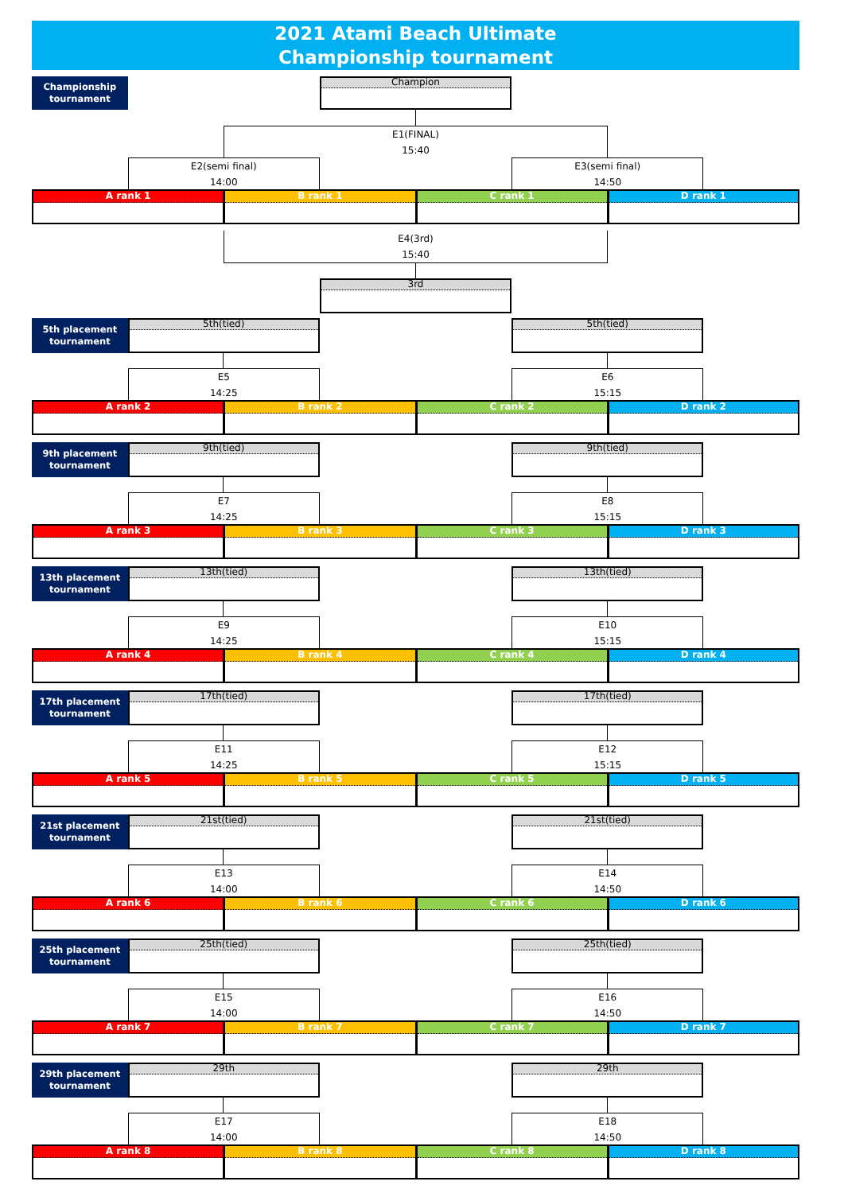2021 Atami Beach Ultimate
Championship tournament
Championship
tournament
Champion
E1(FINAL)
15:40
E2(semi final)
14:00
E3(semi final)
14:50
A rank 1
B rank 1
C rank 1
D rank 1
E4(3rd)
15:40
3rd
5th placement
tournament
5th(tied)
5th(tied)
E5
14:25
E6
15:15
A rank 2
B rank 2
C rank 2
D rank 2
9th placement
tournament
9th(tied)
9th(tied)
E7
14:25
E8
15:15
A rank 3
B rank 3
C rank 3
D rank 3
13th placement
tournament
13th(tied)
13th(tied)
E9
14:25
E10
15:15
A rank 4
B rank 4
C rank 4
D rank 4
17th placement
tournament
17th(tied)
17th(tied)
E11
14:25
E12
15:15
A rank 5
B rank 5
C rank 5
D rank 5
21st placement
tournament
21st(tied)
21st(tied)
E13
14:00
E14
14:50
A rank 6
B rank 6
C rank 6
D rank 6
25th placement
tournament
25th(tied)
25th(tied)
E15
14:00
E16
14:50
A rank 7
B rank 7
C rank 7
D rank 7
29th placement
tournament
29th
29th
E17
14:00
E18
14:50
A rank 8
B rank 8
C rank 8
D rank 8